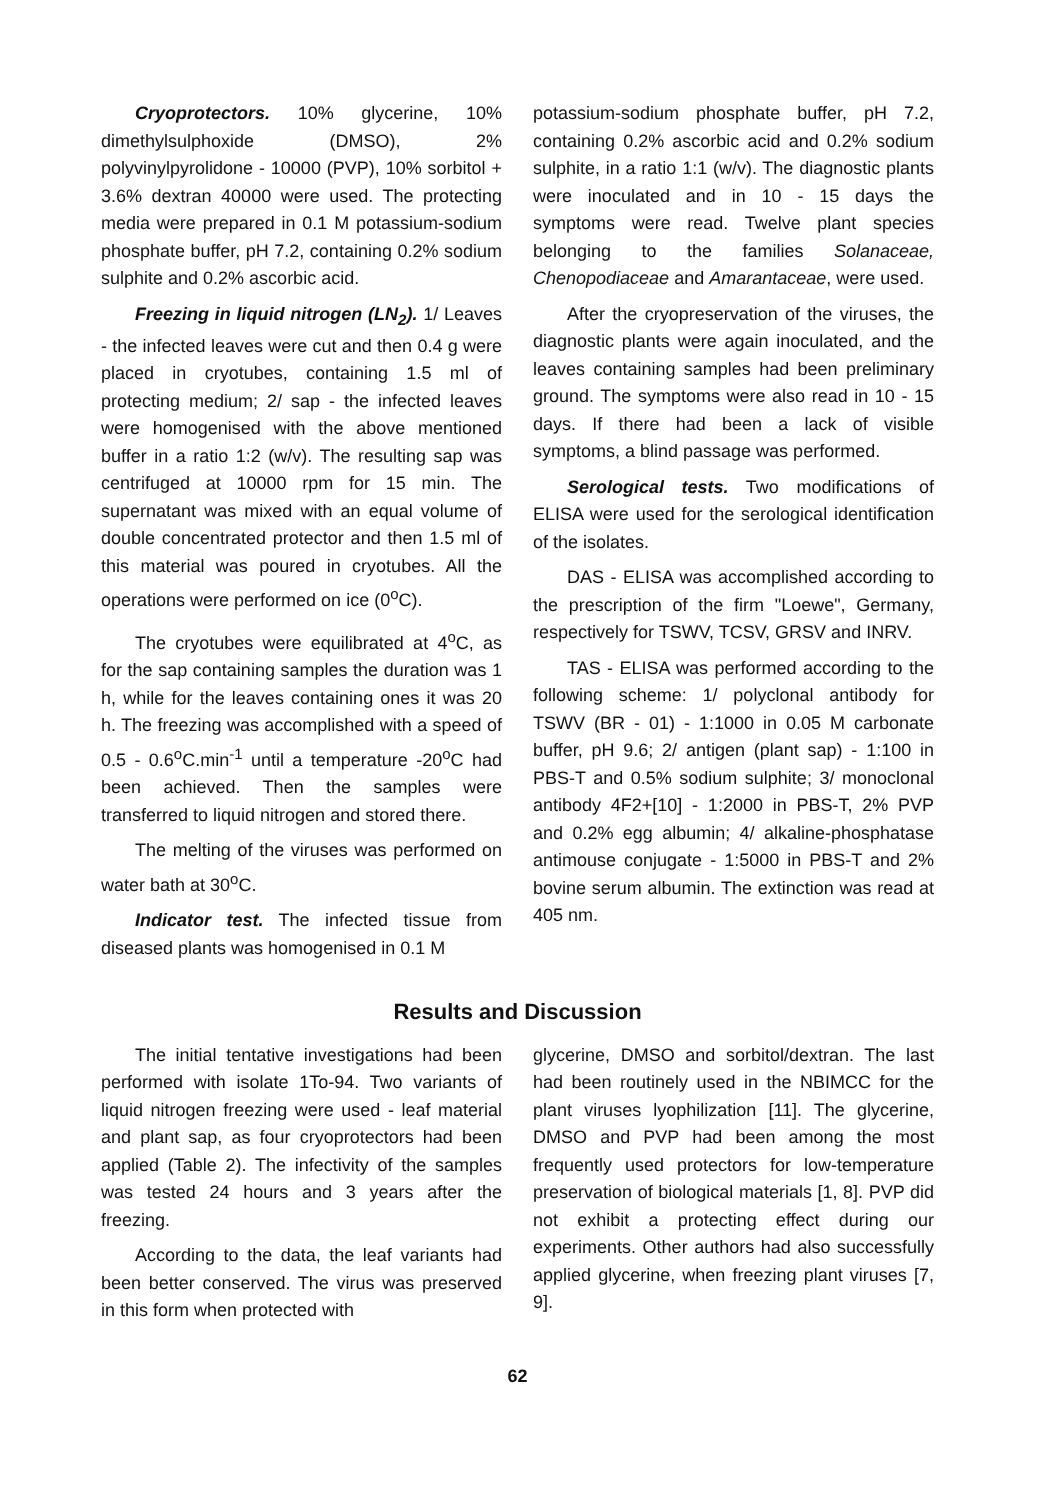Cryoprotectors. 10% glycerine, 10% dimethylsulphoxide (DMSO), 2% polyvinylpyrolidone - 10000 (PVP), 10% sorbitol + 3.6% dextran 40000 were used. The protecting media were prepared in 0.1 M potassium-sodium phosphate buffer, pH 7.2, containing 0.2% sodium sulphite and 0.2% ascorbic acid.
Freezing in liquid nitrogen (LN<sub>2</sub>). 1/ Leaves - the infected leaves were cut and then 0.4 g were placed in cryotubes, containing 1.5 ml of protecting medium; 2/ sap - the infected leaves were homogenised with the above mentioned buffer in a ratio 1:2 (w/v). The resulting sap was centrifuged at 10000 rpm for 15 min. The supernatant was mixed with an equal volume of double concentrated protector and then 1.5 ml of this material was poured in cryotubes. All the operations were performed on ice (0<sup>o</sup>C).
The cryotubes were equilibrated at 4<sup>o</sup>C, as for the sap containing samples the duration was 1 h, while for the leaves containing ones it was 20 h. The freezing was accomplished with a speed of 0.5 - 0.6<sup>o</sup>C.min<sup>-1</sup> until a temperature -20<sup>o</sup>C had been achieved. Then the samples were transferred to liquid nitrogen and stored there.
The melting of the viruses was performed on water bath at 30<sup>o</sup>C.
Indicator test. The infected tissue from diseased plants was homogenised in 0.1 M
potassium-sodium phosphate buffer, pH 7.2, containing 0.2% ascorbic acid and 0.2% sodium sulphite, in a ratio 1:1 (w/v). The diagnostic plants were inoculated and in 10 - 15 days the symptoms were read. Twelve plant species belonging to the families Solanaceae, Chenopodiaceae and Amarantaceae, were used.
After the cryopreservation of the viruses, the diagnostic plants were again inoculated, and the leaves containing samples had been preliminary ground. The symptoms were also read in 10 - 15 days. If there had been a lack of visible symptoms, a blind passage was performed.
Serological tests. Two modifications of ELISA were used for the serological identification of the isolates.
DAS - ELISA was accomplished according to the prescription of the firm "Loewe", Germany, respectively for TSWV, TCSV, GRSV and INRV.
TAS - ELISA was performed according to the following scheme: 1/ polyclonal antibody for TSWV (BR - 01) - 1:1000 in 0.05 M carbonate buffer, pH 9.6; 2/ antigen (plant sap) - 1:100 in PBS-T and 0.5% sodium sulphite; 3/ monoclonal antibody 4F2+[10] - 1:2000 in PBS-T, 2% PVP and 0.2% egg albumin; 4/ alkaline-phosphatase antimouse conjugate - 1:5000 in PBS-T and 2% bovine serum albumin. The extinction was read at 405 nm.
Results and Discussion
The initial tentative investigations had been performed with isolate 1To-94. Two variants of liquid nitrogen freezing were used - leaf material and plant sap, as four cryoprotectors had been applied (Table 2). The infectivity of the samples was tested 24 hours and 3 years after the freezing.
According to the data, the leaf variants had been better conserved. The virus was preserved in this form when protected with
glycerine, DMSO and sorbitol/dextran. The last had been routinely used in the NBIMCC for the plant viruses lyophilization [11]. The glycerine, DMSO and PVP had been among the most frequently used protectors for low-temperature preservation of biological materials [1, 8]. PVP did not exhibit a protecting effect during our experiments. Other authors had also successfully applied glycerine, when freezing plant viruses [7, 9].
62